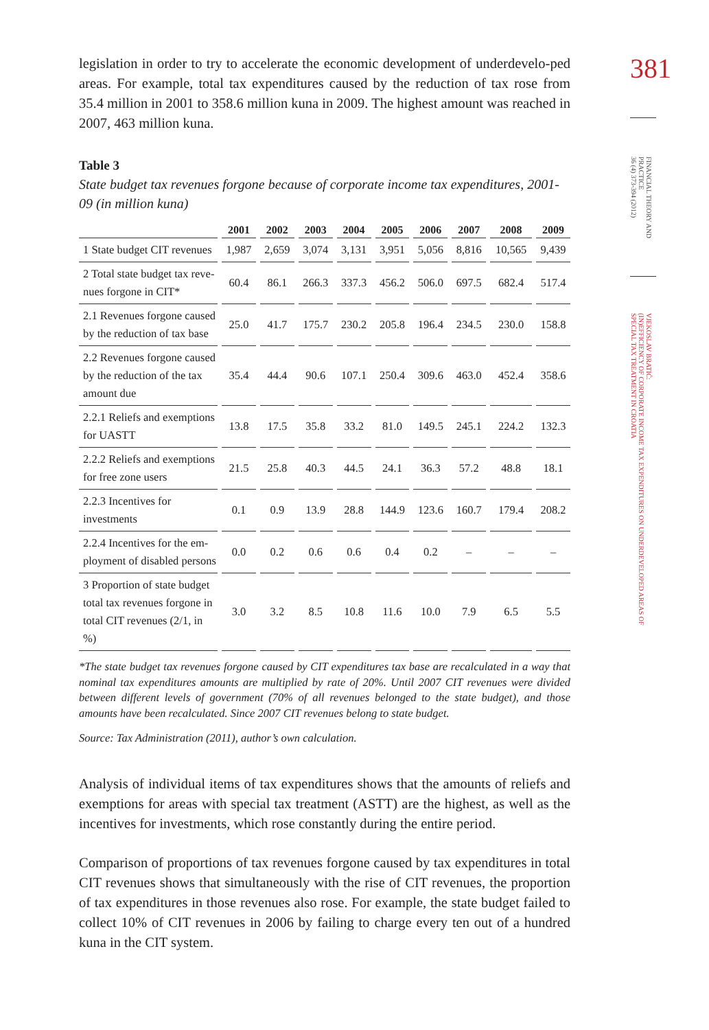381
FINANCIAL THEORY AND
PRACTICE
36 (4) 373-394 (2012)
VJEKOSLAV BRATIĆ:
(IN)EFFICIENCY OF CORPORATE INCOME TAX EXPENDITURES ON UNDERDEVELOPED AREAS OF
SPECIAL TAX TREATMENT IN CROATIA
legislation in order to try to accelerate the economic development of underdevelo-ped areas. For example, total tax expenditures caused by the reduction of tax rose from 35.4 million in 2001 to 358.6 million kuna in 2009. The highest amount was reached in 2007, 463 million kuna.
Table 3
State budget tax revenues forgone because of corporate income tax expenditures, 2001-09 (in million kuna)
| | 2001 | 2002 | 2003 | 2004 | 2005 | 2006 | 2007 | 2008 | 2009 |
| --- | --- | --- | --- | --- | --- | --- | --- | --- | --- |
| 1 State budget CIT revenues | 1,987 | 2,659 | 3,074 | 3,131 | 3,951 | 5,056 | 8,816 | 10,565 | 9,439 |
| 2 Total state budget tax reve-nues forgone in CIT* | 60.4 | 86.1 | 266.3 | 337.3 | 456.2 | 506.0 | 697.5 | 682.4 | 517.4 |
| 2.1 Revenues forgone caused by the reduction of tax base | 25.0 | 41.7 | 175.7 | 230.2 | 205.8 | 196.4 | 234.5 | 230.0 | 158.8 |
| 2.2 Revenues forgone caused by the reduction of the tax amount due | 35.4 | 44.4 | 90.6 | 107.1 | 250.4 | 309.6 | 463.0 | 452.4 | 358.6 |
| 2.2.1 Reliefs and exemptions for UASTT | 13.8 | 17.5 | 35.8 | 33.2 | 81.0 | 149.5 | 245.1 | 224.2 | 132.3 |
| 2.2.2 Reliefs and exemptions for free zone users | 21.5 | 25.8 | 40.3 | 44.5 | 24.1 | 36.3 | 57.2 | 48.8 | 18.1 |
| 2.2.3 Incentives for investments | 0.1 | 0.9 | 13.9 | 28.8 | 144.9 | 123.6 | 160.7 | 179.4 | 208.2 |
| 2.2.4 Incentives for the em-ployment of disabled persons | 0.0 | 0.2 | 0.6 | 0.6 | 0.4 | 0.2 | – | – | – |
| 3 Proportion of state budget total tax revenues forgone in total CIT revenues (2/1, in %) | 3.0 | 3.2 | 8.5 | 10.8 | 11.6 | 10.0 | 7.9 | 6.5 | 5.5 |
*The state budget tax revenues forgone caused by CIT expenditures tax base are recalculated in a way that nominal tax expenditures amounts are multiplied by rate of 20%. Until 2007 CIT revenues were divided between different levels of government (70% of all revenues belonged to the state budget), and those amounts have been recalculated. Since 2007 CIT revenues belong to state budget.
Source: Tax Administration (2011), author’s own calculation.
Analysis of individual items of tax expenditures shows that the amounts of reliefs and exemptions for areas with special tax treatment (ASTT) are the highest, as well as the incentives for investments, which rose constantly during the entire period.
Comparison of proportions of tax revenues forgone caused by tax expenditures in total CIT revenues shows that simultaneously with the rise of CIT revenues, the proportion of tax expenditures in those revenues also rose. For example, the state budget failed to collect 10% of CIT revenues in 2006 by failing to charge every ten out of a hundred kuna in the CIT system.